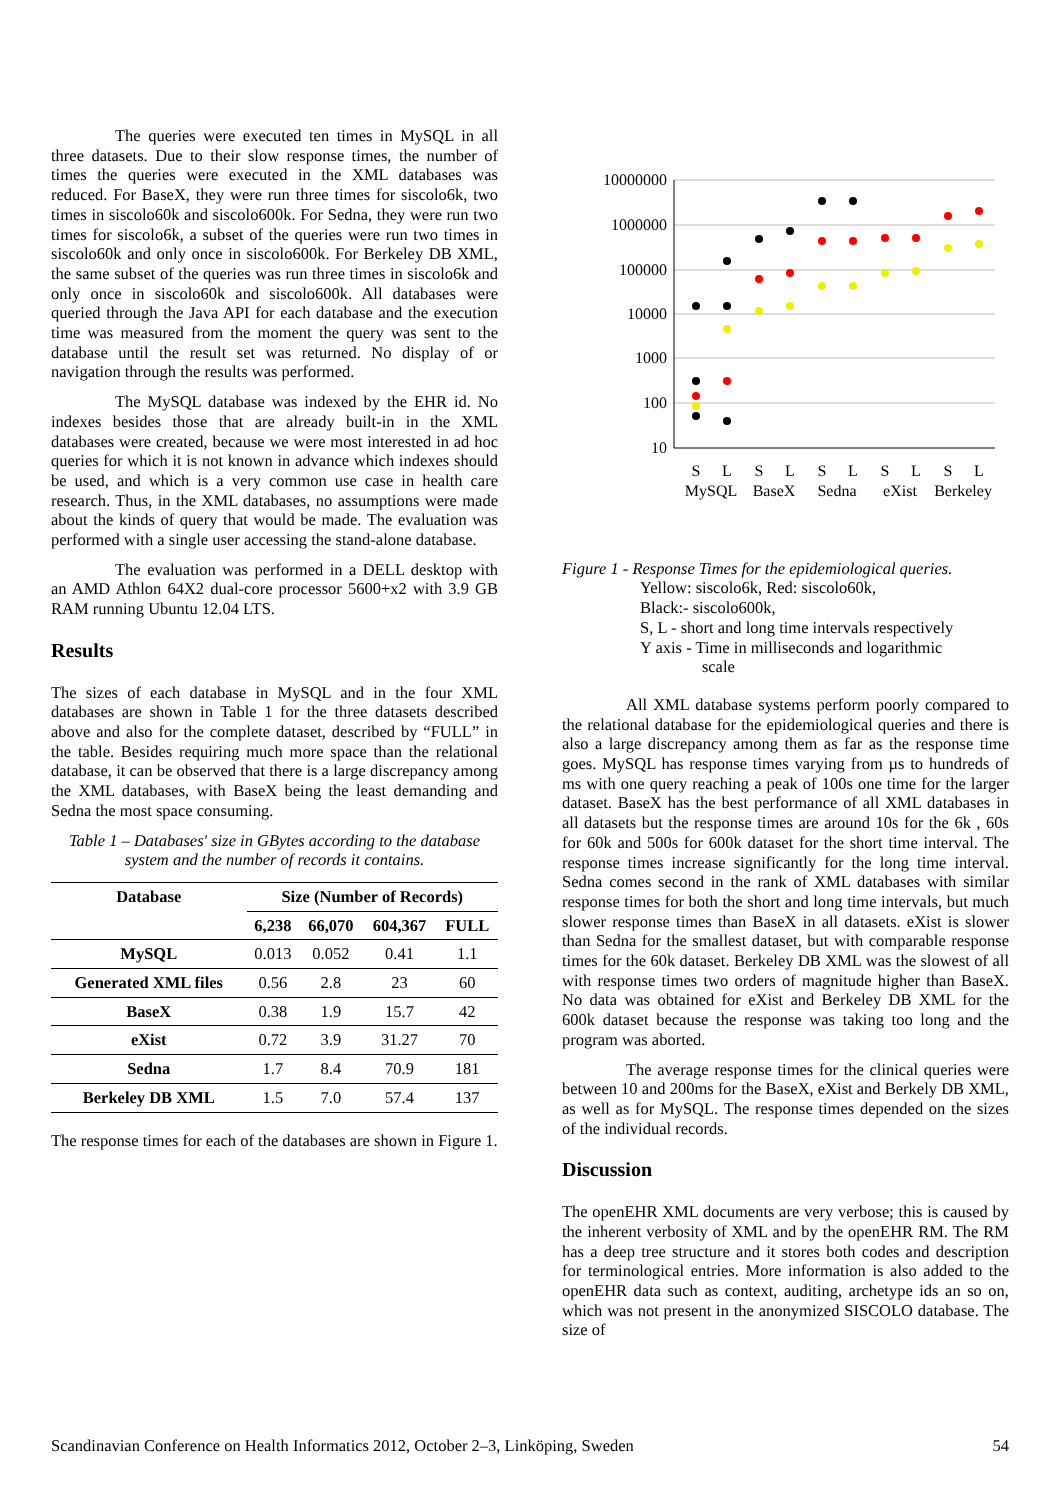The queries were executed ten times in MySQL in all three datasets. Due to their slow response times, the number of times the queries were executed in the XML databases was reduced. For BaseX, they were run three times for siscolo6k, two times in siscolo60k and siscolo600k. For Sedna, they were run two times for siscolo6k, a subset of the queries were run two times in siscolo60k and only once in siscolo600k. For Berkeley DB XML, the same subset of the queries was run three times in siscolo6k and only once in siscolo60k and siscolo600k. All databases were queried through the Java API for each database and the execution time was measured from the moment the query was sent to the database until the result set was returned. No display of or navigation through the results was performed.
The MySQL database was indexed by the EHR id. No indexes besides those that are already built-in in the XML databases were created, because we were most interested in ad hoc queries for which it is not known in advance which indexes should be used, and which is a very common use case in health care research. Thus, in the XML databases, no assumptions were made about the kinds of query that would be made. The evaluation was performed with a single user accessing the stand-alone database.
The evaluation was performed in a DELL desktop with an AMD Athlon 64X2 dual-core processor 5600+x2 with 3.9 GB RAM running Ubuntu 12.04 LTS.
Results
The sizes of each database in MySQL and in the four XML databases are shown in Table 1 for the three datasets described above and also for the complete dataset, described by “FULL” in the table. Besides requiring much more space than the relational database, it can be observed that there is a large discrepancy among the XML databases, with BaseX being the least demanding and Sedna the most space consuming.
Table 1 – Databases' size in GBytes according to the database system and the number of records it contains.
| Database | Size (Number of Records) | | | |
| --- | --- | --- | --- | --- |
| | 6,238 | 66,070 | 604,367 | FULL |
| MySQL | 0.013 | 0.052 | 0.41 | 1.1 |
| Generated XML files | 0.56 | 2.8 | 23 | 60 |
| BaseX | 0.38 | 1.9 | 15.7 | 42 |
| eXist | 0.72 | 3.9 | 31.27 | 70 |
| Sedna | 1.7 | 8.4 | 70.9 | 181 |
| Berkeley DB XML | 1.5 | 7.0 | 57.4 | 137 |
The response times for each of the databases are shown in Figure 1.
10000000
1000000
100000
10000
1000
100
10
S
L
S
L
S
L
S
L
S
L
MySQL
BaseX
Sedna
eXist
Berkeley
Figure 1 - Response Times for the epidemiological queries.
Yellow: siscolo6k, Red: siscolo60k,
Black:- siscolo600k,
S, L - short and long time intervals respectively
Y axis - Time in milliseconds and logarithmic
scale
All XML database systems perform poorly compared to the relational database for the epidemiological queries and there is also a large discrepancy among them as far as the response time goes. MySQL has response times varying from µs to hundreds of ms with one query reaching a peak of 100s one time for the larger dataset. BaseX has the best performance of all XML databases in all datasets but the response times are around 10s for the 6k , 60s for 60k and 500s for 600k dataset for the short time interval. The response times increase significantly for the long time interval. Sedna comes second in the rank of XML databases with similar response times for both the short and long time intervals, but much slower response times than BaseX in all datasets. eXist is slower than Sedna for the smallest dataset, but with comparable response times for the 60k dataset. Berkeley DB XML was the slowest of all with response times two orders of magnitude higher than BaseX. No data was obtained for eXist and Berkeley DB XML for the 600k dataset because the response was taking too long and the program was aborted.
The average response times for the clinical queries were between 10 and 200ms for the BaseX, eXist and Berkely DB XML, as well as for MySQL. The response times depended on the sizes of the individual records.
Discussion
The openEHR XML documents are very verbose; this is caused by the inherent verbosity of XML and by the openEHR RM. The RM has a deep tree structure and it stores both codes and description for terminological entries. More information is also added to the openEHR data such as context, auditing, archetype ids an so on, which was not present in the anonymized SISCOLO database. The size of
Scandinavian Conference on Health Informatics 2012, October 2–3, Linköping, Sweden 54